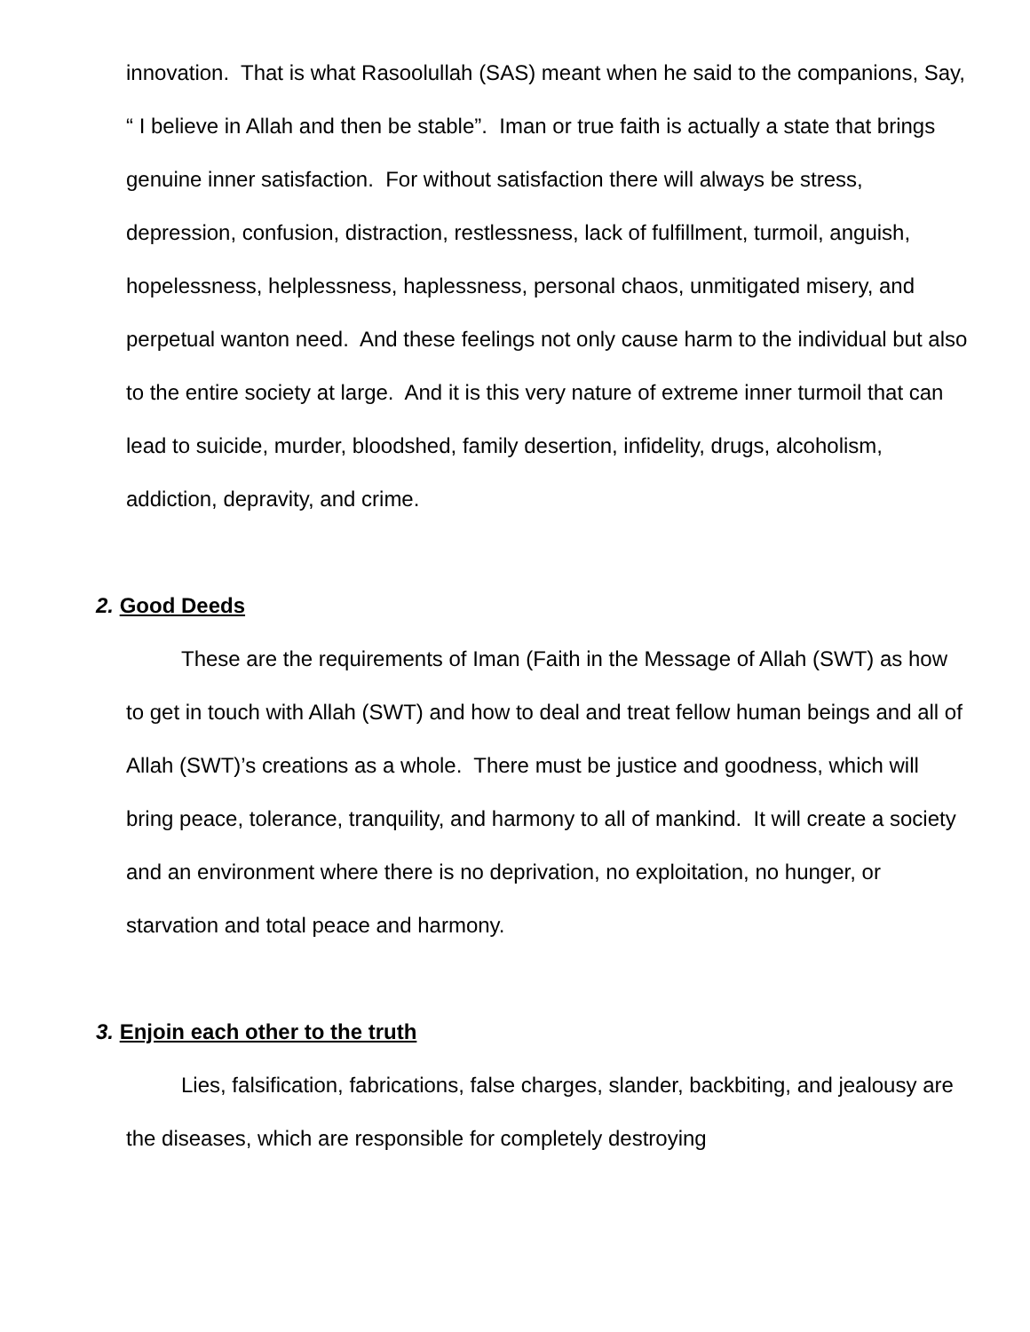innovation. That is what Rasoolullah (SAS) meant when he said to the companions, Say, “ I believe in Allah and then be stable”. Iman or true faith is actually a state that brings genuine inner satisfaction. For without satisfaction there will always be stress, depression, confusion, distraction, restlessness, lack of fulfillment, turmoil, anguish, hopelessness, helplessness, haplessness, personal chaos, unmitigated misery, and perpetual wanton need. And these feelings not only cause harm to the individual but also to the entire society at large. And it is this very nature of extreme inner turmoil that can lead to suicide, murder, bloodshed, family desertion, infidelity, drugs, alcoholism, addiction, depravity, and crime.
2. Good Deeds
These are the requirements of Iman (Faith in the Message of Allah (SWT) as how to get in touch with Allah (SWT) and how to deal and treat fellow human beings and all of Allah (SWT)’s creations as a whole. There must be justice and goodness, which will bring peace, tolerance, tranquility, and harmony to all of mankind. It will create a society and an environment where there is no deprivation, no exploitation, no hunger, or starvation and total peace and harmony.
3. Enjoin each other to the truth
Lies, falsification, fabrications, false charges, slander, backbiting, and jealousy are the diseases, which are responsible for completely destroying